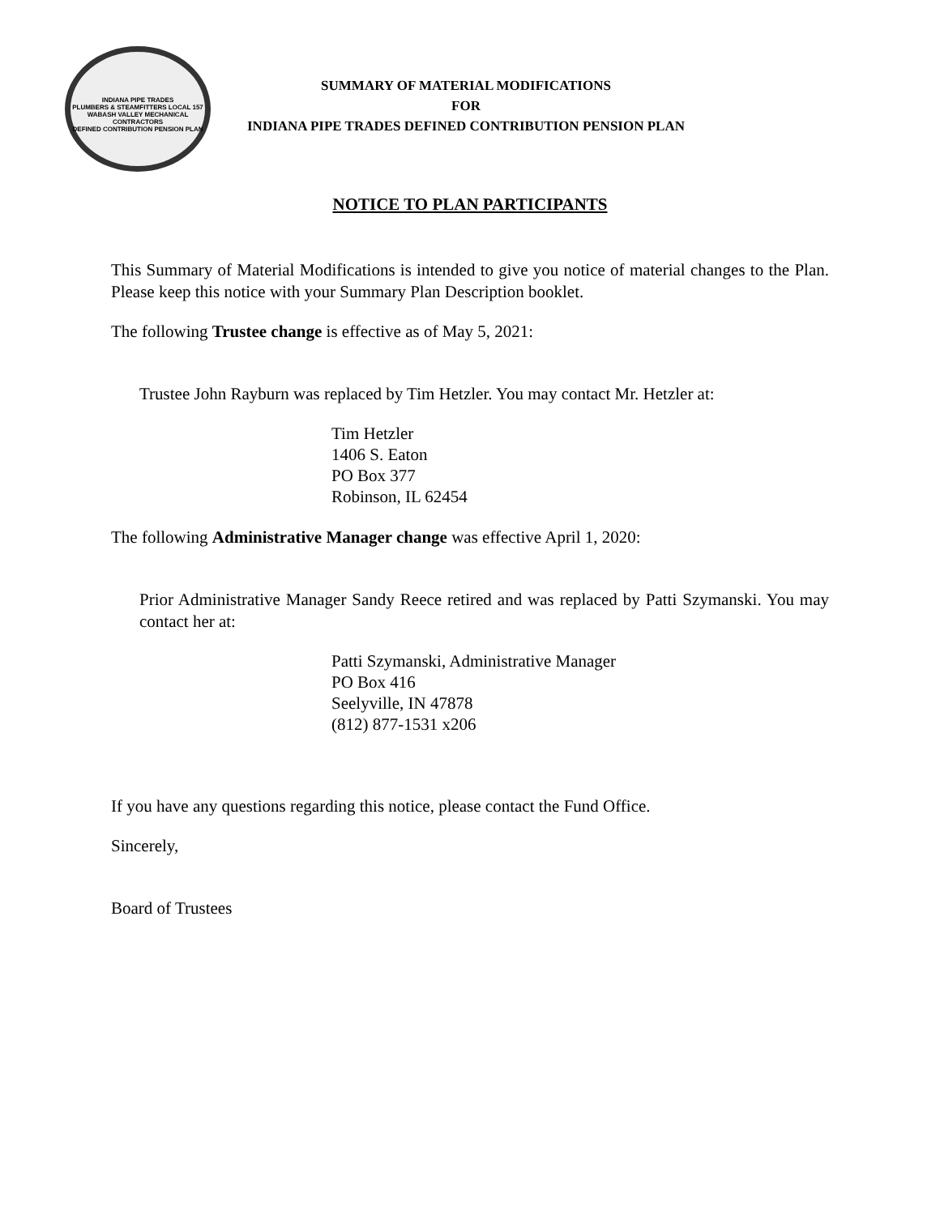INDIANA PIPE TRADES
PLUMBERS & STEAMFITTERS LOCAL 157
WABASH VALLEY MECHANICAL CONTRACTORS
DEFINED CONTRIBUTION PENSION PLAN
SUMMARY OF MATERIAL MODIFICATIONS
FOR
INDIANA PIPE TRADES DEFINED CONTRIBUTION PENSION PLAN
NOTICE TO PLAN PARTICIPANTS
This Summary of Material Modifications is intended to give you notice of material changes to the Plan. Please keep this notice with your Summary Plan Description booklet.
The following Trustee change is effective as of May 5, 2021:
Trustee John Rayburn was replaced by Tim Hetzler. You may contact Mr. Hetzler at:
Tim Hetzler
1406 S. Eaton
PO Box 377
Robinson, IL 62454
The following Administrative Manager change was effective April 1, 2020:
Prior Administrative Manager Sandy Reece retired and was replaced by Patti Szymanski. You may contact her at:
Patti Szymanski, Administrative Manager
PO Box 416
Seelyville, IN 47878
(812) 877-1531 x206
If you have any questions regarding this notice, please contact the Fund Office.
Sincerely,
Board of Trustees